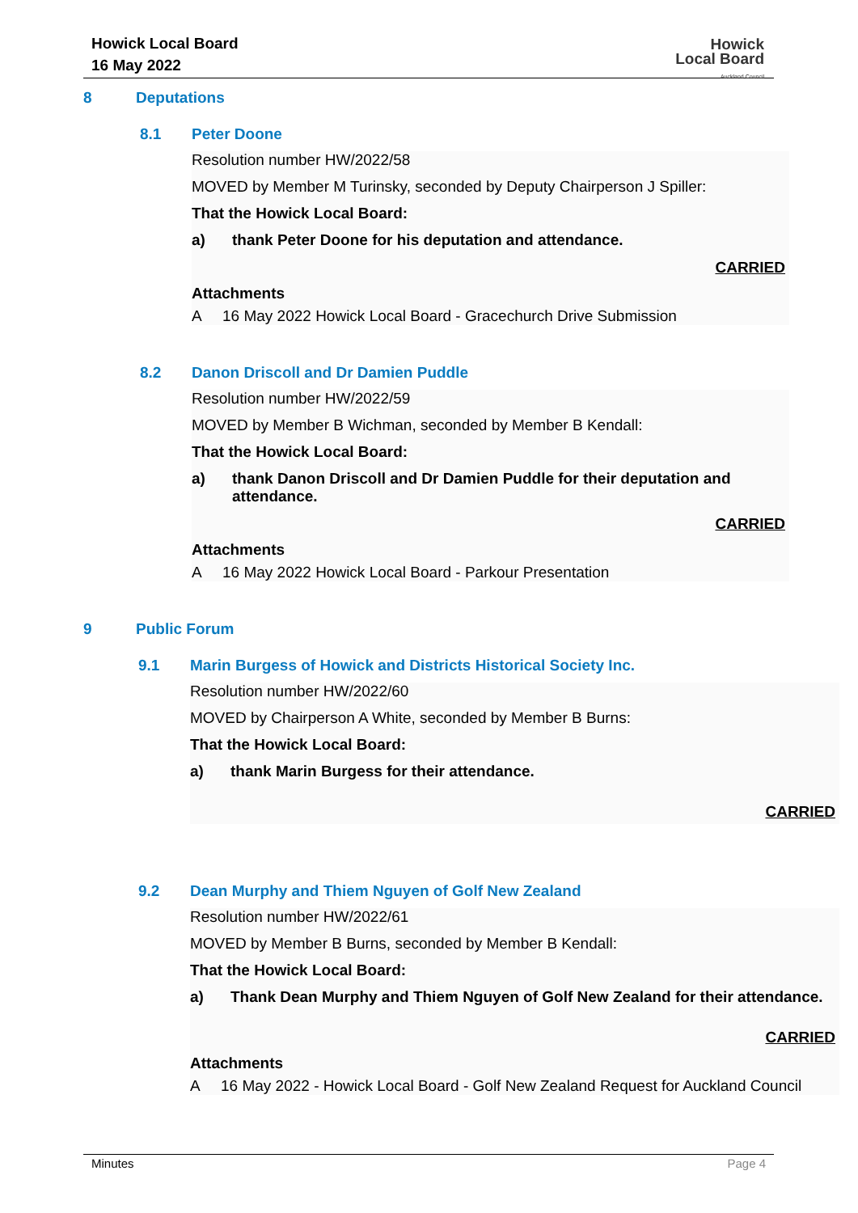Howick Local Board
16 May 2022
Howick
Local Board
Auckland Council
8 Deputations
8.1 Peter Doone
Resolution number HW/2022/58
MOVED by Member M Turinsky, seconded by Deputy Chairperson J Spiller:
That the Howick Local Board:
a) thank Peter Doone for his deputation and attendance.
CARRIED
Attachments
A 16 May 2022 Howick Local Board - Gracechurch Drive Submission
8.2 Danon Driscoll and Dr Damien Puddle
Resolution number HW/2022/59
MOVED by Member B Wichman, seconded by Member B Kendall:
That the Howick Local Board:
a) thank Danon Driscoll and Dr Damien Puddle for their deputation and attendance.
CARRIED
Attachments
A 16 May 2022 Howick Local Board - Parkour Presentation
9 Public Forum
9.1 Marin Burgess of Howick and Districts Historical Society Inc.
Resolution number HW/2022/60
MOVED by Chairperson A White, seconded by Member B Burns:
That the Howick Local Board:
a) thank Marin Burgess for their attendance.
CARRIED
9.2 Dean Murphy and Thiem Nguyen of Golf New Zealand
Resolution number HW/2022/61
MOVED by Member B Burns, seconded by Member B Kendall:
That the Howick Local Board:
a) Thank Dean Murphy and Thiem Nguyen of Golf New Zealand for their attendance.
CARRIED
Attachments
A 16 May 2022 - Howick Local Board - Golf New Zealand Request for Auckland Council
Minutes Page 4